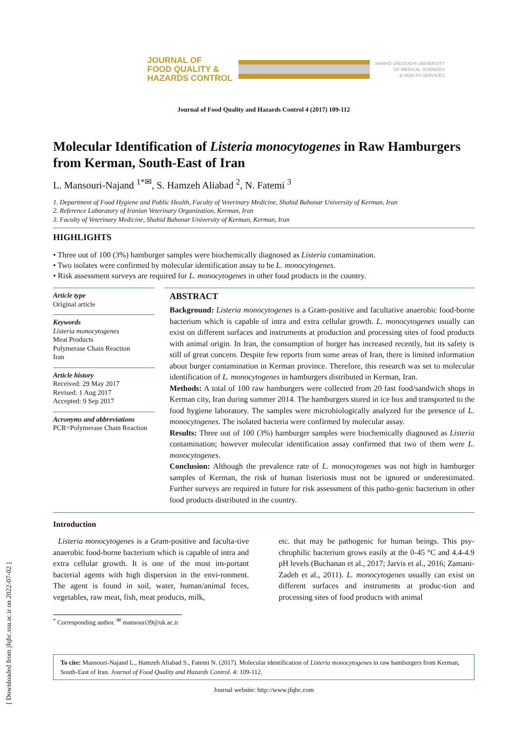[ Downloaded from jfqhc.ssu.ac.ir on 2022-07-02 ]
JOURNAL OF
FOOD QUALITY &
HAZARDS CONTROL
SHAHID SADOUGHI UNIVERSITY
OF MEDICAL SCIENCES
& HEALTH SERVICES
Journal of Food Quality and Hazards Control 4 (2017) 109-112
Molecular Identification of Listeria monocytogenes in Raw Hamburgers from Kerman, South-East of Iran
L. Mansouri-Najand <sup>1*✉</sup>, S. Hamzeh Aliabad <sup>2</sup>, N. Fatemi <sup>3</sup>
1. Department of Food Hygiene and Public Health, Faculty of Veterinary Medicine, Shahid Bahonar University of Kerman, Iran
2. Reference Laboratory of Iranian Veterinary Organization, Kerman, Iran
3. Faculty of Veterinary Medicine, Shahid Bahonar University of Kerman, Kerman, Iran
HIGHLIGHTS
• Three out of 100 (3%) hamburger samples were biochemically diagnosed as Listeria contamination.
• Two isolates were confirmed by molecular identification assay to be L. monocytogenes.
• Risk assessment surveys are required for L. monocytogenes in other food products in the country.
Article type
Original article
Keywords
Listeria monocytogenes
Meat Products
Polymerase Chain Reaction
Iran
Article history
Received: 29 May 2017
Revised: 1 Aug 2017
Accepted: 9 Sep 2017
Acronyms and abbreviations
PCR=Polymerase Chain Reaction
ABSTRACT
Background: Listeria monocytogenes is a Gram-positive and facultative anaerobic food-borne bacterium which is capable of intra and extra cellular growth. L. monocytogenes usually can exist on different surfaces and instruments at production and processing sites of food products with animal origin. In Iran, the consumption of burger has increased recently, but its safety is still of great concern. Despite few reports from some areas of Iran, there is limited information about burger contamination in Kerman province. Therefore, this research was set to molecular identification of L. monocytogenes in hamburgers distributed in Kerman, Iran.
Methods: A total of 100 raw hamburgers were collected from 20 fast food/sandwich shops in Kerman city, Iran during summer 2014. The hamburgers stored in ice box and transported to the food hygiene laboratory. The samples were microbiologically analyzed for the presence of L. monocytogenes. The isolated bacteria were confirmed by molecular assay.
Results: Three out of 100 (3%) hamburger samples were biochemically diagnosed as Listeria contamination; however molecular identification assay confirmed that two of them were L. monocytogenes.
Conclusion: Although the prevalence rate of L. monocytogenes was not high in hamburger samples of Kerman, the risk of human listeriosis must not be ignored or underestimated. Further surveys are required in future for risk assessment of this patho-genic bacterium in other food products distributed in the country.
Introduction
Listeria monocytogenes is a Gram-positive and faculta-tive anaerobic food-borne bacterium which is capable of intra and extra cellular growth. It is one of the most im-portant bacterial agents with high dispersion in the envi-ronment. The agent is found in soil, water, human/animal feces, vegetables, raw meat, fish, meat products, milk,
etc. that may be pathogenic for human beings. This psy-chrophilic bacterium grows easily at the 0-45 °C and 4.4-4.9 pH levels (Buchanan et al., 2017; Jarvis et al., 2016; Zamani-Zadeh et al., 2011). L. monocytogenes usually can exist on different surfaces and instruments at produc-tion and processing sites of food products with animal
<sup>*</sup> Corresponding author. <sup>✉</sup> mansouri39@uk.ac.ir
To cite: Mansouri-Najand L., Hamzeh Aliabad S., Fatemi N. (2017). Molecular identification of Listeria monocytogenes in raw hamburgers from Kerman, South-East of Iran. Journal of Food Quality and Hazards Control. 4: 109-112.
Journal website: http://www.jfqhc.com